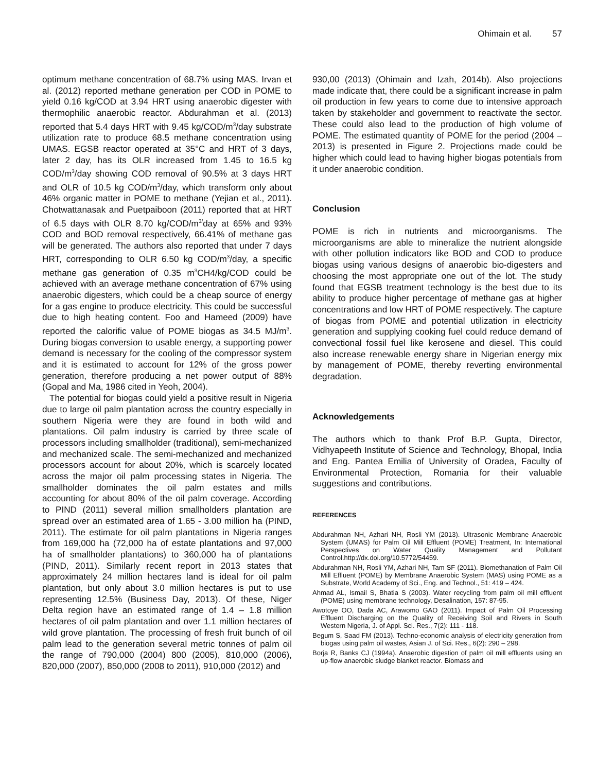Ohimain et al. 57
optimum methane concentration of 68.7% using MAS. Irvan et al. (2012) reported methane generation per COD in POME to yield 0.16 kg/COD at 3.94 HRT using anaerobic digester with thermophilic anaerobic reactor. Abdurahman et al. (2013) reported that 5.4 days HRT with 9.45 kg/COD/m<sup>3</sup>/day substrate utilization rate to produce 68.5 methane concentration using UMAS. EGSB reactor operated at 35°C and HRT of 3 days, later 2 day, has its OLR increased from 1.45 to 16.5 kg COD/m<sup>3</sup>/day showing COD removal of 90.5% at 3 days HRT and OLR of 10.5 kg COD/m<sup>3</sup>/day, which transform only about 46% organic matter in POME to methane (Yejian et al., 2011). Chotwattanasak and Puetpaiboon (2011) reported that at HRT of 6.5 days with OLR 8.70 kg/COD/m<sup>3/</sup>day at 65% and 93% COD and BOD removal respectively, 66.41% of methane gas will be generated. The authors also reported that under 7 days HRT, corresponding to OLR 6.50 kg COD/m<sup>3</sup>/day, a specific methane gas generation of 0.35 m<sup>3</sup>CH4/kg/COD could be achieved with an average methane concentration of 67% using anaerobic digesters, which could be a cheap source of energy for a gas engine to produce electricity. This could be successful due to high heating content. Foo and Hameed (2009) have reported the calorific value of POME biogas as 34.5 MJ/m<sup>3</sup>. During biogas conversion to usable energy, a supporting power demand is necessary for the cooling of the compressor system and it is estimated to account for 12% of the gross power generation, therefore producing a net power output of 88% (Gopal and Ma, 1986 cited in Yeoh, 2004).
The potential for biogas could yield a positive result in Nigeria due to large oil palm plantation across the country especially in southern Nigeria were they are found in both wild and plantations. Oil palm industry is carried by three scale of processors including smallholder (traditional), semi-mechanized and mechanized scale. The semi-mechanized and mechanized processors account for about 20%, which is scarcely located across the major oil palm processing states in Nigeria. The smallholder dominates the oil palm estates and mills accounting for about 80% of the oil palm coverage. According to PIND (2011) several million smallholders plantation are spread over an estimated area of 1.65 - 3.00 million ha (PIND, 2011). The estimate for oil palm plantations in Nigeria ranges from 169,000 ha (72,000 ha of estate plantations and 97,000 ha of smallholder plantations) to 360,000 ha of plantations (PIND, 2011). Similarly recent report in 2013 states that approximately 24 million hectares land is ideal for oil palm plantation, but only about 3.0 million hectares is put to use representing 12.5% (Business Day, 2013). Of these, Niger Delta region have an estimated range of 1.4 – 1.8 million hectares of oil palm plantation and over 1.1 million hectares of wild grove plantation. The processing of fresh fruit bunch of oil palm lead to the generation several metric tonnes of palm oil the range of 790,000 (2004) 800 (2005), 810,000 (2006), 820,000 (2007), 850,000 (2008 to 2011), 910,000 (2012) and
930,00 (2013) (Ohimain and Izah, 2014b). Also projections made indicate that, there could be a significant increase in palm oil production in few years to come due to intensive approach taken by stakeholder and government to reactivate the sector. These could also lead to the production of high volume of POME. The estimated quantity of POME for the period (2004 – 2013) is presented in Figure 2. Projections made could be higher which could lead to having higher biogas potentials from it under anaerobic condition.
Conclusion
POME is rich in nutrients and microorganisms. The microorganisms are able to mineralize the nutrient alongside with other pollution indicators like BOD and COD to produce biogas using various designs of anaerobic bio-digesters and choosing the most appropriate one out of the lot. The study found that EGSB treatment technology is the best due to its ability to produce higher percentage of methane gas at higher concentrations and low HRT of POME respectively. The capture of biogas from POME and potential utilization in electricity generation and supplying cooking fuel could reduce demand of convectional fossil fuel like kerosene and diesel. This could also increase renewable energy share in Nigerian energy mix by management of POME, thereby reverting environmental degradation.
Acknowledgements
The authors which to thank Prof B.P. Gupta, Director, Vidhyapeeth Institute of Science and Technology, Bhopal, India and Eng. Pantea Emilia of University of Oradea, Faculty of Environmental Protection, Romania for their valuable suggestions and contributions.
REFERENCES
Abdurahman NH, Azhari NH, Rosli YM (2013). Ultrasonic Membrane Anaerobic System (UMAS) for Palm Oil Mill Effluent (POME) Treatment, In: International Perspectives on Water Quality Management and Pollutant Control.http://dx.doi.org/10.5772/54459.
Abdurahman NH, Rosli YM, Azhari NH, Tam SF (2011). Biomethanation of Palm Oil Mill Effluent (POME) by Membrane Anaerobic System (MAS) using POME as a Substrate, World Academy of Sci., Eng. and Technol., 51: 419 – 424.
Ahmad AL, Ismail S, Bhatia S (2003). Water recycling from palm oil mill effluent (POME) using membrane technology, Desalination, 157: 87-95.
Awotoye OO, Dada AC, Arawomo GAO (2011). Impact of Palm Oil Processing Effluent Discharging on the Quality of Receiving Soil and Rivers in South Western Nigeria, J. of Appl. Sci. Res., 7(2): 111 - 118.
Begum S, Saad FM (2013). Techno-economic analysis of electricity generation from biogas using palm oil wastes, Asian J. of Sci. Res., 6(2): 290 – 298.
Borja R, Banks CJ (1994a). Anaerobic digestion of palm oil mill effluents using an up-flow anaerobic sludge blanket reactor. Biomass and